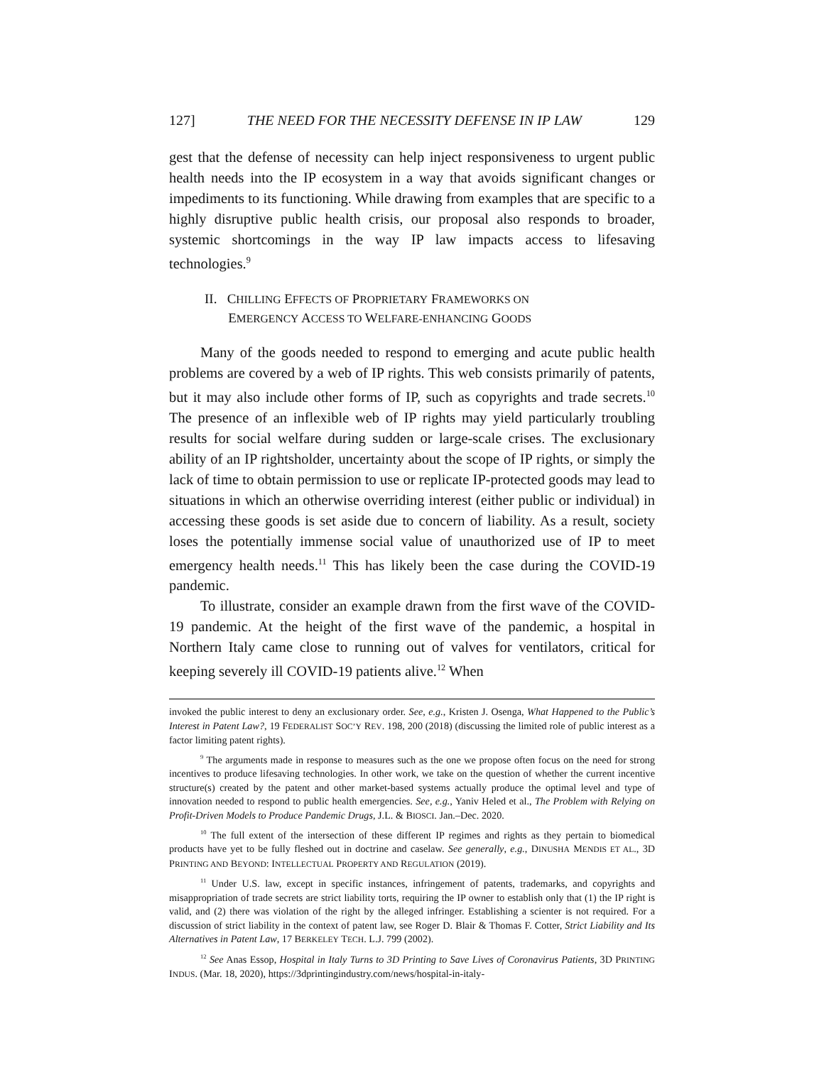127] THE NEED FOR THE NECESSITY DEFENSE IN IP LAW 129
gest that the defense of necessity can help inject responsiveness to urgent public health needs into the IP ecosystem in a way that avoids significant changes or impediments to its functioning. While drawing from examples that are specific to a highly disruptive public health crisis, our proposal also responds to broader, systemic shortcomings in the way IP law impacts access to lifesaving technologies.<sup>9</sup>
II. CHILLING EFFECTS OF PROPRIETARY FRAMEWORKS ON
EMERGENCY ACCESS TO WELFARE-ENHANCING GOODS
Many of the goods needed to respond to emerging and acute public health problems are covered by a web of IP rights. This web consists primarily of patents, but it may also include other forms of IP, such as copyrights and trade secrets.<sup>10</sup> The presence of an inflexible web of IP rights may yield particularly troubling results for social welfare during sudden or large-scale crises. The exclusionary ability of an IP rightsholder, uncertainty about the scope of IP rights, or simply the lack of time to obtain permission to use or replicate IP-protected goods may lead to situations in which an otherwise overriding interest (either public or individual) in accessing these goods is set aside due to concern of liability. As a result, society loses the potentially immense social value of unauthorized use of IP to meet emergency health needs.<sup>11</sup> This has likely been the case during the COVID-19 pandemic.
To illustrate, consider an example drawn from the first wave of the COVID-19 pandemic. At the height of the first wave of the pandemic, a hospital in Northern Italy came close to running out of valves for ventilators, critical for keeping severely ill COVID-19 patients alive.<sup>12</sup> When
invoked the public interest to deny an exclusionary order. See, e.g., Kristen J. Osenga, What Happened to the Public’s Interest in Patent Law?, 19 FEDERALIST SOC’Y REV. 198, 200 (2018) (discussing the limited role of public interest as a factor limiting patent rights).
<sup>9</sup> The arguments made in response to measures such as the one we propose often focus on the need for strong incentives to produce lifesaving technologies. In other work, we take on the question of whether the current incentive structure(s) created by the patent and other market-based systems actually produce the optimal level and type of innovation needed to respond to public health emergencies. See, e.g., Yaniv Heled et al., The Problem with Relying on Profit-Driven Models to Produce Pandemic Drugs, J.L. & BIOSCI. Jan.–Dec. 2020.
<sup>10</sup> The full extent of the intersection of these different IP regimes and rights as they pertain to biomedical products have yet to be fully fleshed out in doctrine and caselaw. See generally, e.g., DINUSHA MENDIS ET AL., 3D PRINTING AND BEYOND: INTELLECTUAL PROPERTY AND REGULATION (2019).
<sup>11</sup> Under U.S. law, except in specific instances, infringement of patents, trademarks, and copyrights and misappropriation of trade secrets are strict liability torts, requiring the IP owner to establish only that (1) the IP right is valid, and (2) there was violation of the right by the alleged infringer. Establishing a scienter is not required. For a discussion of strict liability in the context of patent law, see Roger D. Blair & Thomas F. Cotter, Strict Liability and Its Alternatives in Patent Law, 17 BERKELEY TECH. L.J. 799 (2002).
<sup>12</sup> See Anas Essop, Hospital in Italy Turns to 3D Printing to Save Lives of Coronavirus Patients, 3D PRINTING INDUS. (Mar. 18, 2020), https://3dprintingindustry.com/news/hospital-in-italy-